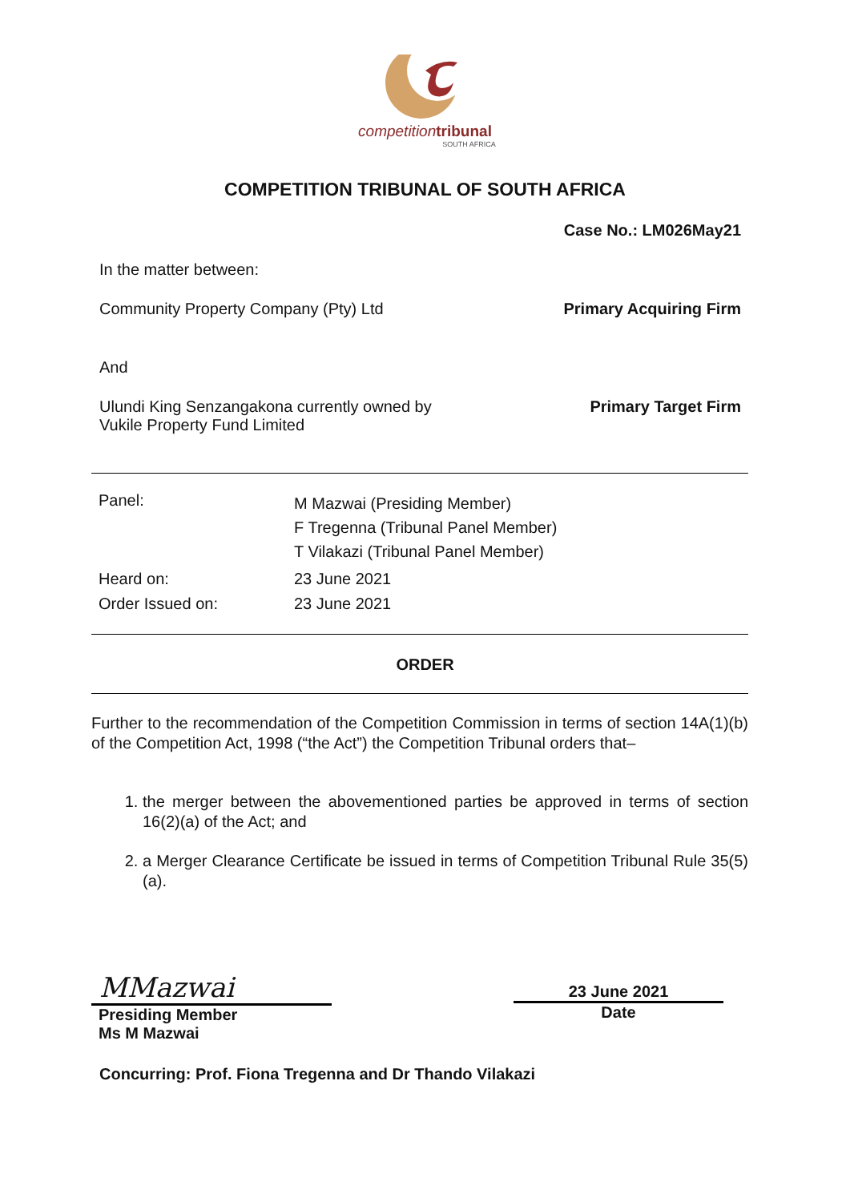competition tribunal
SOUTH AFRICA
COMPETITION TRIBUNAL OF SOUTH AFRICA
Case No.: LM026May21
In the matter between:
Community Property Company (Pty) Ltd Primary Acquiring Firm
And
Ulundi King Senzangakona currently owned by
Vukile Property Fund Limited Primary Target Firm
| Panel: | M Mazwai (Presiding Member) F Tregenna (Tribunal Panel Member) T Vilakazi (Tribunal Panel Member) |
| Heard on: | 23 June 2021 |
| Order Issued on: | 23 June 2021 |
ORDER
Further to the recommendation of the Competition Commission in terms of section 14A(1)(b) of the Competition Act, 1998 (“the Act”) the Competition Tribunal orders that–
1. the merger between the abovementioned parties be approved in terms of section 16(2)(a) of the Act; and
2. a Merger Clearance Certificate be issued in terms of Competition Tribunal Rule 35(5)(a).
MMazwai
Presiding Member
Ms M Mazwai
23 June 2021
Date
Concurring: Prof. Fiona Tregenna and Dr Thando Vilakazi